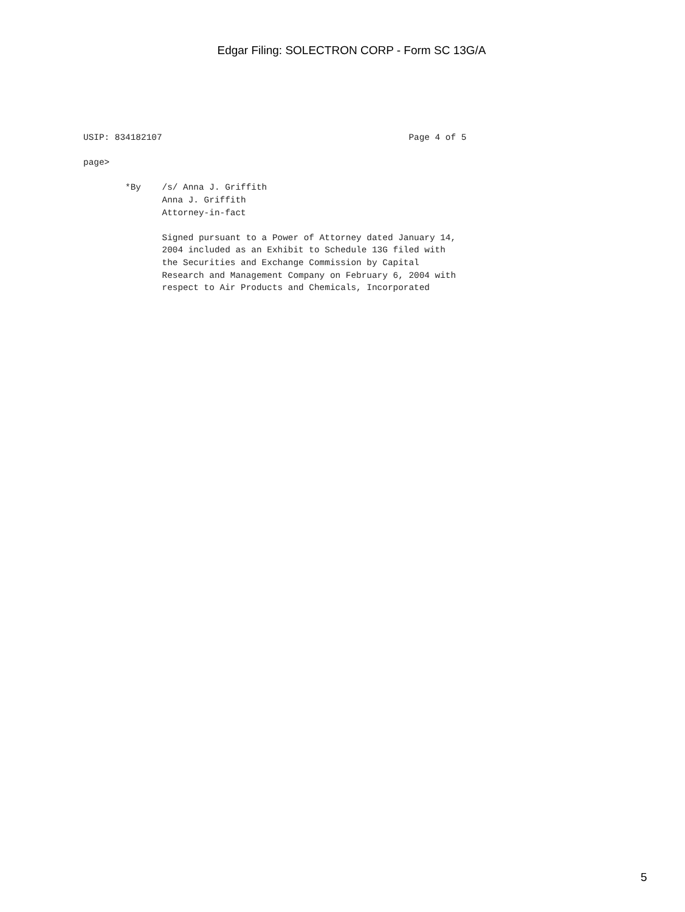Edgar Filing: SOLECTRON CORP - Form SC 13G/A
USIP: 834182107                                               Page 4 of 5

page>

        *By    /s/ Anna J. Griffith
               Anna J. Griffith
               Attorney-in-fact

               Signed pursuant to a Power of Attorney dated January 14,
               2004 included as an Exhibit to Schedule 13G filed with
               the Securities and Exchange Commission by Capital
               Research and Management Company on February 6, 2004 with
               respect to Air Products and Chemicals, Incorporated
5